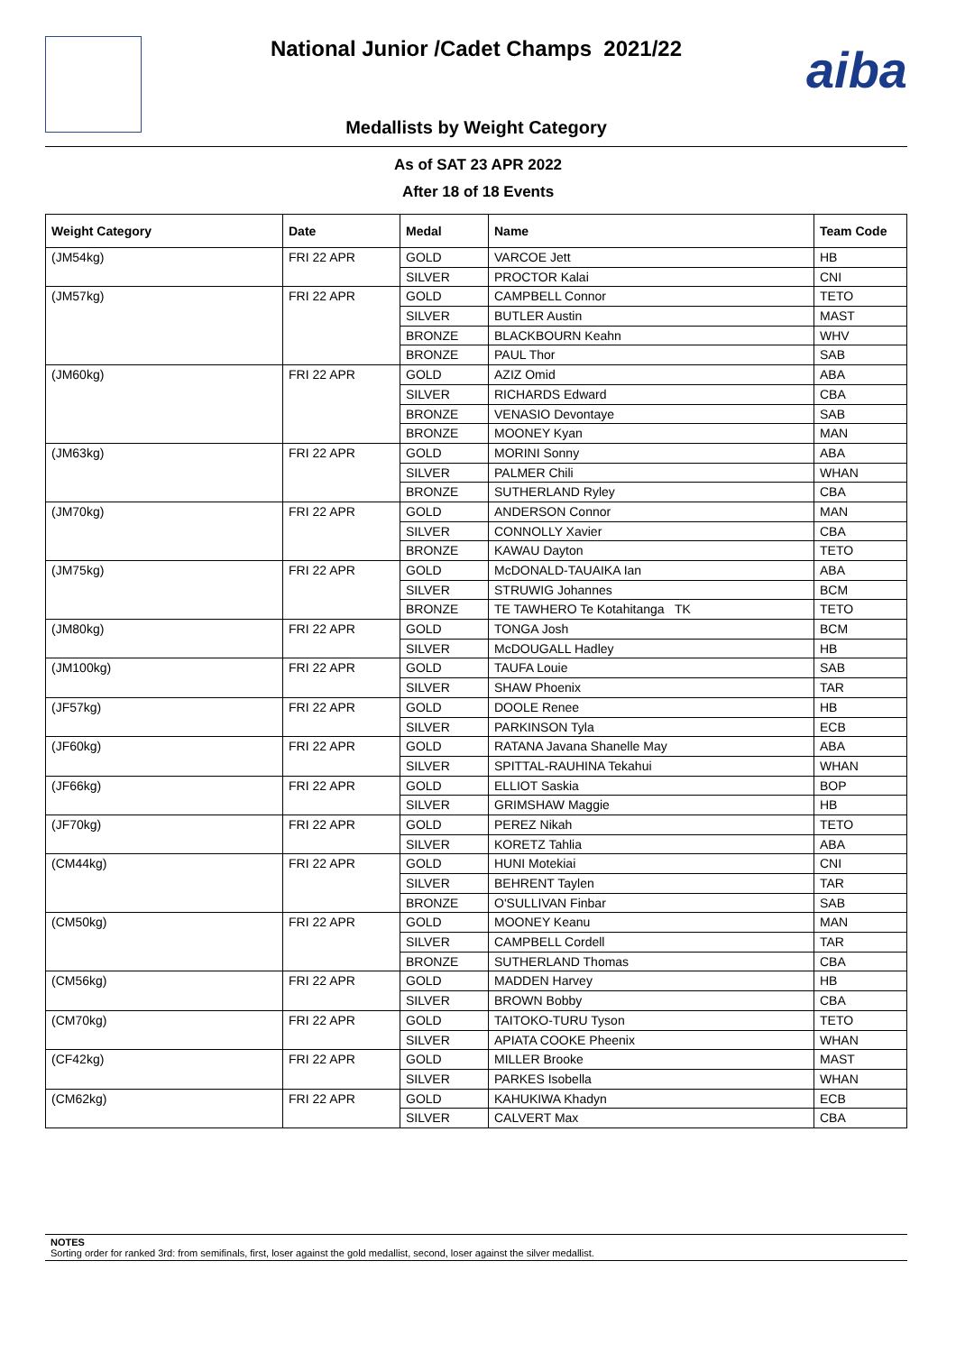National Junior /Cadet Champs 2021/22
aiba
Medallists by Weight Category
As of SAT 23 APR 2022
After 18 of 18 Events
| Weight Category | Date | Medal | Name | Team Code |
| --- | --- | --- | --- | --- |
| (JM54kg) | FRI 22 APR | GOLD | VARCOE Jett | HB |
| | | SILVER | PROCTOR Kalai | CNI |
| (JM57kg) | FRI 22 APR | GOLD | CAMPBELL Connor | TETO |
| | | SILVER | BUTLER Austin | MAST |
| | | BRONZE | BLACKBOURN Keahn | WHV |
| | | BRONZE | PAUL Thor | SAB |
| (JM60kg) | FRI 22 APR | GOLD | AZIZ Omid | ABA |
| | | SILVER | RICHARDS Edward | CBA |
| | | BRONZE | VENASIO Devontaye | SAB |
| | | BRONZE | MOONEY Kyan | MAN |
| (JM63kg) | FRI 22 APR | GOLD | MORINI Sonny | ABA |
| | | SILVER | PALMER Chili | WHAN |
| | | BRONZE | SUTHERLAND Ryley | CBA |
| (JM70kg) | FRI 22 APR | GOLD | ANDERSON Connor | MAN |
| | | SILVER | CONNOLLY Xavier | CBA |
| | | BRONZE | KAWAU Dayton | TETO |
| (JM75kg) | FRI 22 APR | GOLD | McDONALD-TAUAIKA Ian | ABA |
| | | SILVER | STRUWIG Johannes | BCM |
| | | BRONZE | TE TAWHERO Te Kotahitanga TK | TETO |
| (JM80kg) | FRI 22 APR | GOLD | TONGA Josh | BCM |
| | | SILVER | McDOUGALL Hadley | HB |
| (JM100kg) | FRI 22 APR | GOLD | TAUFA Louie | SAB |
| | | SILVER | SHAW Phoenix | TAR |
| (JF57kg) | FRI 22 APR | GOLD | DOOLE Renee | HB |
| | | SILVER | PARKINSON Tyla | ECB |
| (JF60kg) | FRI 22 APR | GOLD | RATANA Javana Shanelle May | ABA |
| | | SILVER | SPITTAL-RAUHINA Tekahui | WHAN |
| (JF66kg) | FRI 22 APR | GOLD | ELLIOT Saskia | BOP |
| | | SILVER | GRIMSHAW Maggie | HB |
| (JF70kg) | FRI 22 APR | GOLD | PEREZ Nikah | TETO |
| | | SILVER | KORETZ Tahlia | ABA |
| (CM44kg) | FRI 22 APR | GOLD | HUNI Motekiai | CNI |
| | | SILVER | BEHRENT Taylen | TAR |
| | | BRONZE | O'SULLIVAN Finbar | SAB |
| (CM50kg) | FRI 22 APR | GOLD | MOONEY Keanu | MAN |
| | | SILVER | CAMPBELL Cordell | TAR |
| | | BRONZE | SUTHERLAND Thomas | CBA |
| (CM56kg) | FRI 22 APR | GOLD | MADDEN Harvey | HB |
| | | SILVER | BROWN Bobby | CBA |
| (CM70kg) | FRI 22 APR | GOLD | TAITOKO-TURU Tyson | TETO |
| | | SILVER | APIATA COOKE Pheenix | WHAN |
| (CF42kg) | FRI 22 APR | GOLD | MILLER Brooke | MAST |
| | | SILVER | PARKES Isobella | WHAN |
| (CM62kg) | FRI 22 APR | GOLD | KAHUKIWA Khadyn | ECB |
| | | SILVER | CALVERT Max | CBA |
NOTES
Sorting order for ranked 3rd: from semifinals, first, loser against the gold medallist, second, loser against the silver medallist.